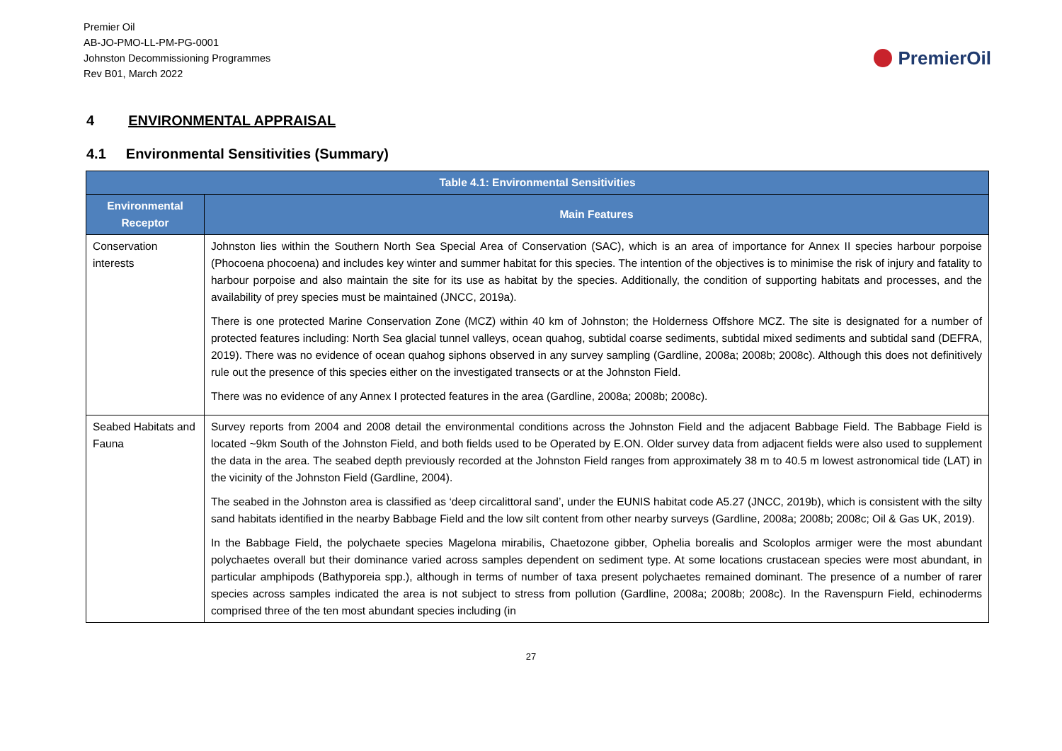Premier Oil
AB-JO-PMO-LL-PM-PG-0001
Johnston Decommissioning Programmes
Rev B01, March 2022
PremierOil
4 ENVIRONMENTAL APPRAISAL
4.1 Environmental Sensitivities (Summary)
| Table 4.1: Environmental Sensitivities | |
| --- | --- |
| Environmental Receptor | Main Features |
| Conservation interests | Johnston lies within the Southern North Sea Special Area of Conservation (SAC), which is an area of importance for Annex II species harbour porpoise (Phocoena phocoena) and includes key winter and summer habitat for this species. The intention of the objectives is to minimise the risk of injury and fatality to harbour porpoise and also maintain the site for its use as habitat by the species. Additionally, the condition of supporting habitats and processes, and the availability of prey species must be maintained (JNCC, 2019a). There is one protected Marine Conservation Zone (MCZ) within 40 km of Johnston; the Holderness Offshore MCZ. The site is designated for a number of protected features including: North Sea glacial tunnel valleys, ocean quahog, subtidal coarse sediments, subtidal mixed sediments and subtidal sand (DEFRA, 2019). There was no evidence of ocean quahog siphons observed in any survey sampling (Gardline, 2008a; 2008b; 2008c). Although this does not definitively rule out the presence of this species either on the investigated transects or at the Johnston Field. There was no evidence of any Annex I protected features in the area (Gardline, 2008a; 2008b; 2008c). |
| Seabed Habitats and Fauna | Survey reports from 2004 and 2008 detail the environmental conditions across the Johnston Field and the adjacent Babbage Field. The Babbage Field is located ~9km South of the Johnston Field, and both fields used to be Operated by E.ON. Older survey data from adjacent fields were also used to supplement the data in the area. The seabed depth previously recorded at the Johnston Field ranges from approximately 38 m to 40.5 m lowest astronomical tide (LAT) in the vicinity of the Johnston Field (Gardline, 2004). The seabed in the Johnston area is classified as ‘deep circalittoral sand’, under the EUNIS habitat code A5.27 (JNCC, 2019b), which is consistent with the silty sand habitats identified in the nearby Babbage Field and the low silt content from other nearby surveys (Gardline, 2008a; 2008b; 2008c; Oil & Gas UK, 2019). In the Babbage Field, the polychaete species Magelona mirabilis, Chaetozone gibber, Ophelia borealis and Scoloplos armiger were the most abundant polychaetes overall but their dominance varied across samples dependent on sediment type. At some locations crustacean species were most abundant, in particular amphipods (Bathyporeia spp.), although in terms of number of taxa present polychaetes remained dominant. The presence of a number of rarer species across samples indicated the area is not subject to stress from pollution (Gardline, 2008a; 2008b; 2008c). In the Ravenspurn Field, echinoderms comprised three of the ten most abundant species including (in |
27